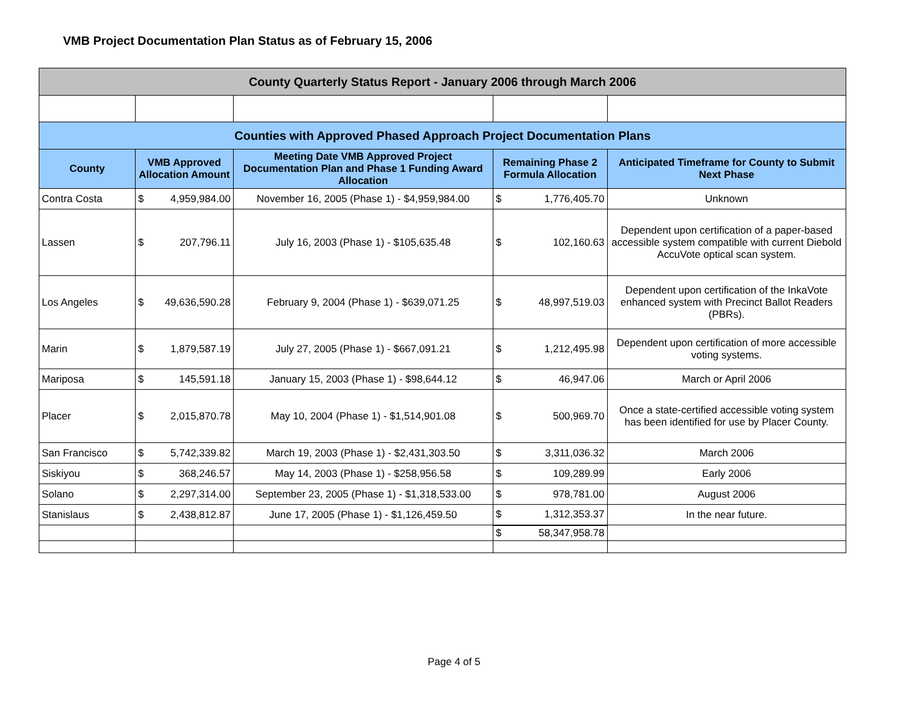VMB Project Documentation Plan Status as of February 15, 2006
| County Quarterly Status Report - January 2006 through March 2006 | | | | | | |
| Counties with Approved Phased Approach Project Documentation Plans | | | | | | |
| County | VMB Approved Allocation Amount | | Meeting Date VMB Approved Project Documentation Plan and Phase 1 Funding Award Allocation | Remaining Phase 2 Formula Allocation | | Anticipated Timeframe for County to Submit Next Phase |
| Contra Costa | $ | 4,959,984.00 | November 16, 2005 (Phase 1) - $4,959,984.00 | $ | 1,776,405.70 | Unknown |
| Lassen | $ | 207,796.11 | July 16, 2003 (Phase 1) - $105,635.48 | $ | 102,160.63 | Dependent upon certification of a paper-based accessible system compatible with current Diebold AccuVote optical scan system. |
| Los Angeles | $ | 49,636,590.28 | February 9, 2004 (Phase 1) - $639,071.25 | $ | 48,997,519.03 | Dependent upon certification of the InkaVote enhanced system with Precinct Ballot Readers (PBRs). |
| Marin | $ | 1,879,587.19 | July 27, 2005 (Phase 1) - $667,091.21 | $ | 1,212,495.98 | Dependent upon certification of more accessible voting systems. |
| Mariposa | $ | 145,591.18 | January 15, 2003 (Phase 1) - $98,644.12 | $ | 46,947.06 | March or April 2006 |
| Placer | $ | 2,015,870.78 | May 10, 2004 (Phase 1) - $1,514,901.08 | $ | 500,969.70 | Once a state-certified accessible voting system has been identified for use by Placer County. |
| San Francisco | $ | 5,742,339.82 | March 19, 2003 (Phase 1) - $2,431,303.50 | $ | 3,311,036.32 | March 2006 |
| Siskiyou | $ | 368,246.57 | May 14, 2003 (Phase 1) - $258,956.58 | $ | 109,289.99 | Early 2006 |
| Solano | $ | 2,297,314.00 | September 23, 2005 (Phase 1) - $1,318,533.00 | $ | 978,781.00 | August 2006 |
| Stanislaus | $ | 2,438,812.87 | June 17, 2005 (Phase 1) - $1,126,459.50 | $ | 1,312,353.37 | In the near future. |
| | | | | $ | 58,347,958.78 | |
Page 4 of 5